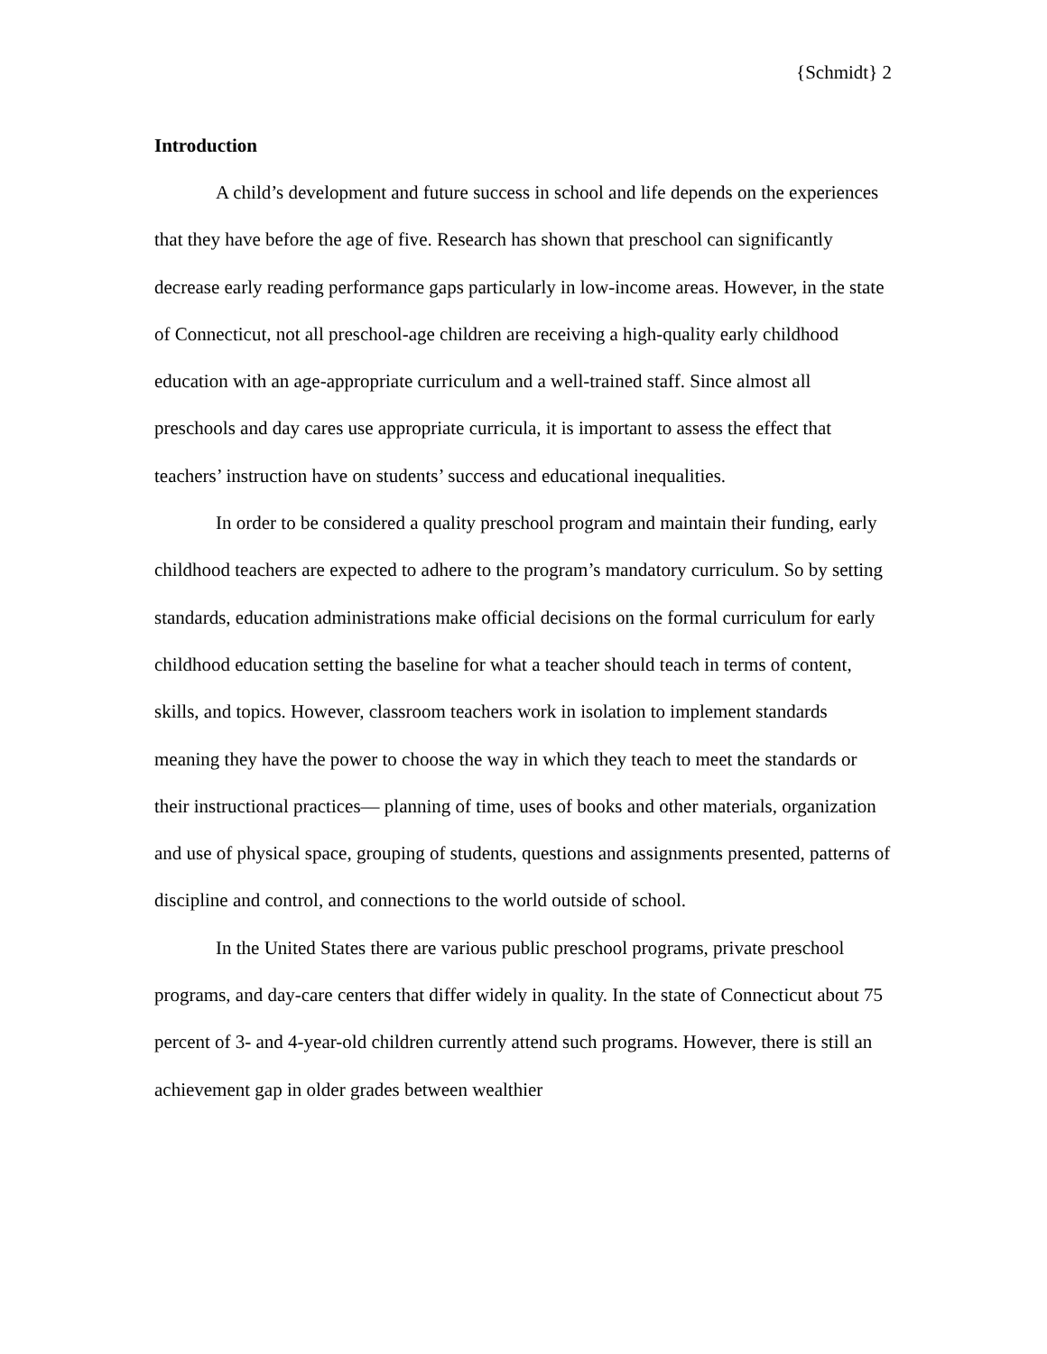{Schmidt} 2
Introduction
A child’s development and future success in school and life depends on the experiences that they have before the age of five. Research has shown that preschool can significantly decrease early reading performance gaps particularly in low-income areas. However, in the state of Connecticut, not all preschool-age children are receiving a high-quality early childhood education with an age-appropriate curriculum and a well-trained staff. Since almost all preschools and day cares use appropriate curricula, it is important to assess the effect that teachers’ instruction have on students’ success and educational inequalities.
In order to be considered a quality preschool program and maintain their funding, early childhood teachers are expected to adhere to the program’s mandatory curriculum. So by setting standards, education administrations make official decisions on the formal curriculum for early childhood education setting the baseline for what a teacher should teach in terms of content, skills, and topics. However, classroom teachers work in isolation to implement standards meaning they have the power to choose the way in which they teach to meet the standards or their instructional practices— planning of time, uses of books and other materials, organization and use of physical space, grouping of students, questions and assignments presented, patterns of discipline and control, and connections to the world outside of school.
In the United States there are various public preschool programs, private preschool programs, and day-care centers that differ widely in quality. In the state of Connecticut about 75 percent of 3- and 4-year-old children currently attend such programs. However, there is still an achievement gap in older grades between wealthier